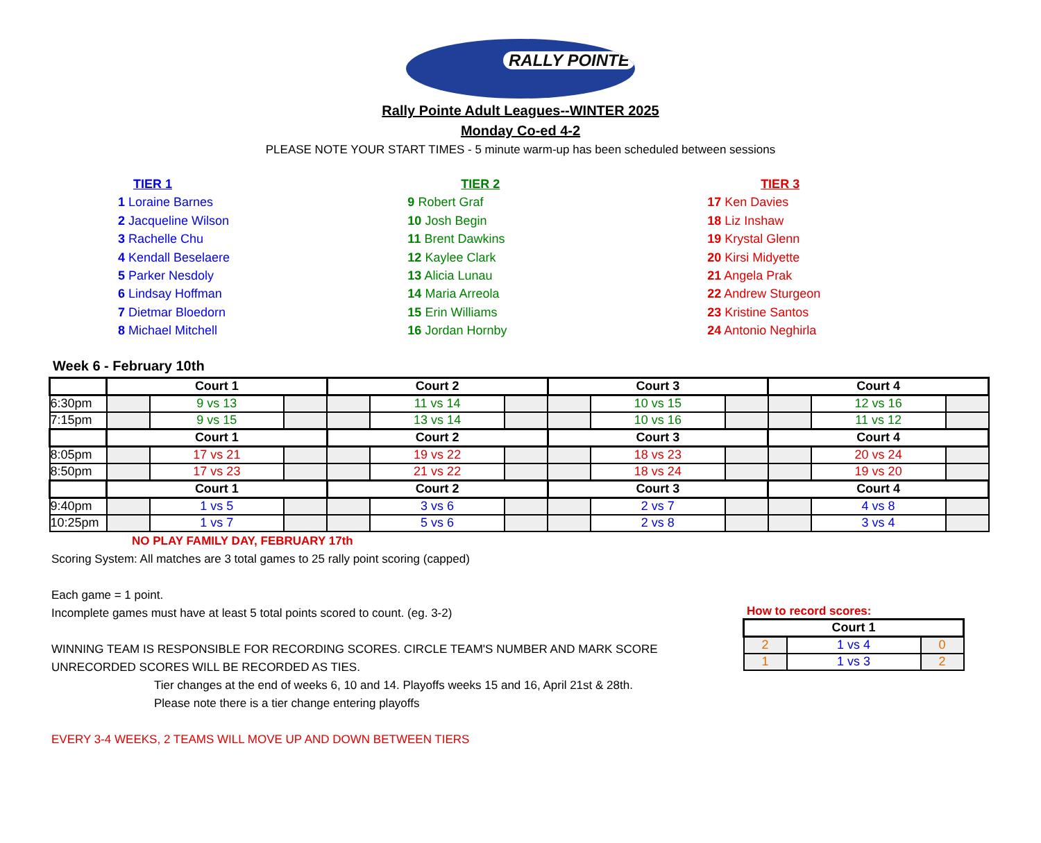RALLY POINTE
Rally Pointe Adult Leagues--WINTER 2025
Monday Co-ed 4-2
PLEASE NOTE YOUR START TIMES - 5 minute warm-up has been scheduled between sessions
TIER 1
1 Loraine Barnes
2 Jacqueline Wilson
3 Rachelle Chu
4 Kendall Beselaere
5 Parker Nesdoly
6 Lindsay Hoffman
7 Dietmar Bloedorn
8 Michael Mitchell
TIER 2
9 Robert Graf
10 Josh Begin
11 Brent Dawkins
12 Kaylee Clark
13 Alicia Lunau
14 Maria Arreola
15 Erin Williams
16 Jordan Hornby
TIER 3
17 Ken Davies
18 Liz Inshaw
19 Krystal Glenn
20 Kirsi Midyette
21 Angela Prak
22 Andrew Sturgeon
23 Kristine Santos
24 Antonio Neghirla
Week 6 - February 10th
| | Court 1 | | | Court 2 | | | Court 3 | | | Court 4 | | |
| 6:30pm | | 9 vs 13 | | | 11 vs 14 | | | 10 vs 15 | | | 12 vs 16 | |
| 7:15pm | | 9 vs 15 | | | 13 vs 14 | | | 10 vs 16 | | | 11 vs 12 | |
| | Court 1 | | | Court 2 | | | Court 3 | | | Court 4 | | |
| 8:05pm | | 17 vs 21 | | | 19 vs 22 | | | 18 vs 23 | | | 20 vs 24 | |
| 8:50pm | | 17 vs 23 | | | 21 vs 22 | | | 18 vs 24 | | | 19 vs 20 | |
| | Court 1 | | | Court 2 | | | Court 3 | | | Court 4 | | |
| 9:40pm | | 1 vs 5 | | | 3 vs 6 | | | 2 vs 7 | | | 4 vs 8 | |
| 10:25pm | | 1 vs 7 | | | 5 vs 6 | | | 2 vs 8 | | | 3 vs 4 | |
NO PLAY FAMILY DAY, FEBRUARY 17th
Scoring System: All matches are 3 total games to 25 rally point scoring (capped)
Each game = 1 point.
Incomplete games must have at least 5 total points scored to count. (eg. 3-2)
WINNING TEAM IS RESPONSIBLE FOR RECORDING SCORES. CIRCLE TEAM'S NUMBER AND MARK SCORE
UNRECORDED SCORES WILL BE RECORDED AS TIES.
Tier changes at the end of weeks 6, 10 and 14. Playoffs weeks 15 and 16, April 21st & 28th.
Please note there is a tier change entering playoffs
EVERY 3-4 WEEKS, 2 TEAMS WILL MOVE UP AND DOWN BETWEEN TIERS
How to record scores:
| Court 1 | | |
| 2 | 1 vs 4 | 0 |
| 1 | 1 vs 3 | 2 |